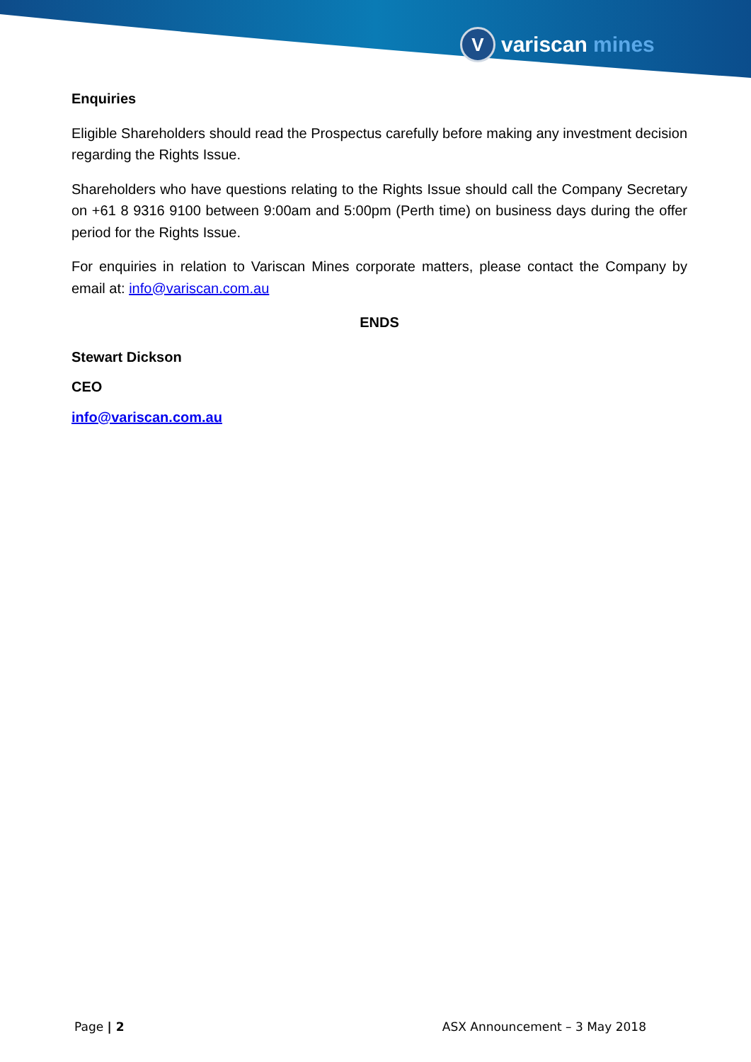Vvariscan mines
Enquiries
Eligible Shareholders should read the Prospectus carefully before making any investment decision regarding the Rights Issue.
Shareholders who have questions relating to the Rights Issue should call the Company Secretary on +61 8 9316 9100 between 9:00am and 5:00pm (Perth time) on business days during the offer period for the Rights Issue.
For enquiries in relation to Variscan Mines corporate matters, please contact the Company by email at: info@variscan.com.au
ENDS
Stewart Dickson
CEO
info@variscan.com.au
Page | 2 ASX Announcement – 3 May 2018